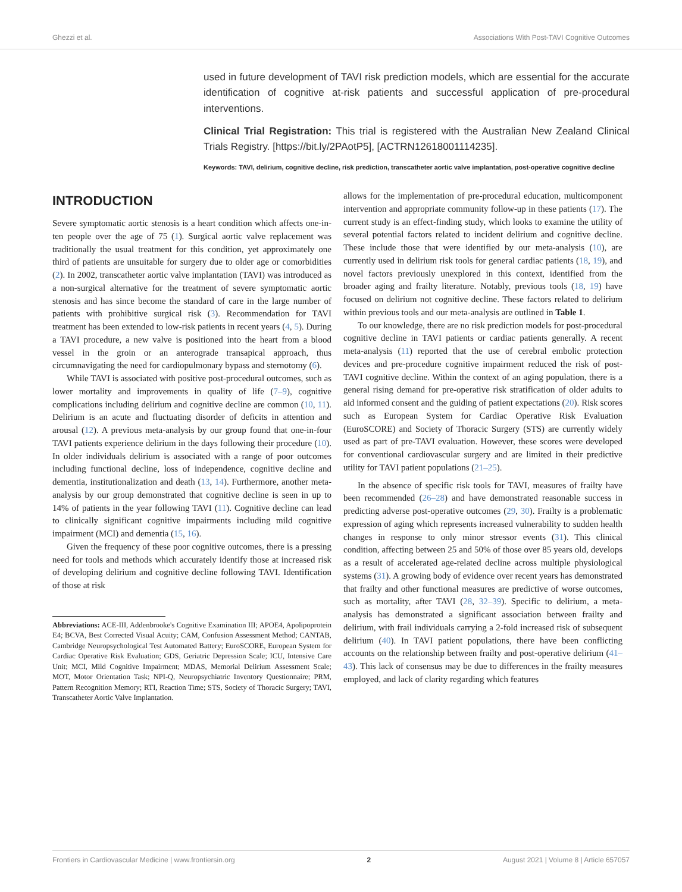Ghezzi et al. Associations With Post-TAVI Cognitive Outcomes
used in future development of TAVI risk prediction models, which are essential for the accurate identification of cognitive at-risk patients and successful application of pre-procedural interventions.
Clinical Trial Registration: This trial is registered with the Australian New Zealand Clinical Trials Registry. [https://bit.ly/2PAotP5], [ACTRN12618001114235].
Keywords: TAVI, delirium, cognitive decline, risk prediction, transcatheter aortic valve implantation, post-operative cognitive decline
INTRODUCTION
Severe symptomatic aortic stenosis is a heart condition which affects one-in-ten people over the age of 75 (1). Surgical aortic valve replacement was traditionally the usual treatment for this condition, yet approximately one third of patients are unsuitable for surgery due to older age or comorbidities (2). In 2002, transcatheter aortic valve implantation (TAVI) was introduced as a non-surgical alternative for the treatment of severe symptomatic aortic stenosis and has since become the standard of care in the large number of patients with prohibitive surgical risk (3). Recommendation for TAVI treatment has been extended to low-risk patients in recent years (4, 5). During a TAVI procedure, a new valve is positioned into the heart from a blood vessel in the groin or an anterograde transapical approach, thus circumnavigating the need for cardiopulmonary bypass and sternotomy (6).
While TAVI is associated with positive post-procedural outcomes, such as lower mortality and improvements in quality of life (7–9), cognitive complications including delirium and cognitive decline are common (10, 11). Delirium is an acute and fluctuating disorder of deficits in attention and arousal (12). A previous meta-analysis by our group found that one-in-four TAVI patients experience delirium in the days following their procedure (10). In older individuals delirium is associated with a range of poor outcomes including functional decline, loss of independence, cognitive decline and dementia, institutionalization and death (13, 14). Furthermore, another meta-analysis by our group demonstrated that cognitive decline is seen in up to 14% of patients in the year following TAVI (11). Cognitive decline can lead to clinically significant cognitive impairments including mild cognitive impairment (MCI) and dementia (15, 16).
Given the frequency of these poor cognitive outcomes, there is a pressing need for tools and methods which accurately identify those at increased risk of developing delirium and cognitive decline following TAVI. Identification of those at risk
Abbreviations: ACE-III, Addenbrooke's Cognitive Examination III; APOE4, Apolipoprotein E4; BCVA, Best Corrected Visual Acuity; CAM, Confusion Assessment Method; CANTAB, Cambridge Neuropsychological Test Automated Battery; EuroSCORE, European System for Cardiac Operative Risk Evaluation; GDS, Geriatric Depression Scale; ICU, Intensive Care Unit; MCI, Mild Cognitive Impairment; MDAS, Memorial Delirium Assessment Scale; MOT, Motor Orientation Task; NPI-Q, Neuropsychiatric Inventory Questionnaire; PRM, Pattern Recognition Memory; RTI, Reaction Time; STS, Society of Thoracic Surgery; TAVI, Transcatheter Aortic Valve Implantation.
allows for the implementation of pre-procedural education, multicomponent intervention and appropriate community follow-up in these patients (17). The current study is an effect-finding study, which looks to examine the utility of several potential factors related to incident delirium and cognitive decline. These include those that were identified by our meta-analysis (10), are currently used in delirium risk tools for general cardiac patients (18, 19), and novel factors previously unexplored in this context, identified from the broader aging and frailty literature. Notably, previous tools (18, 19) have focused on delirium not cognitive decline. These factors related to delirium within previous tools and our meta-analysis are outlined in Table 1.
To our knowledge, there are no risk prediction models for post-procedural cognitive decline in TAVI patients or cardiac patients generally. A recent meta-analysis (11) reported that the use of cerebral embolic protection devices and pre-procedure cognitive impairment reduced the risk of post-TAVI cognitive decline. Within the context of an aging population, there is a general rising demand for pre-operative risk stratification of older adults to aid informed consent and the guiding of patient expectations (20). Risk scores such as European System for Cardiac Operative Risk Evaluation (EuroSCORE) and Society of Thoracic Surgery (STS) are currently widely used as part of pre-TAVI evaluation. However, these scores were developed for conventional cardiovascular surgery and are limited in their predictive utility for TAVI patient populations (21–25).
In the absence of specific risk tools for TAVI, measures of frailty have been recommended (26–28) and have demonstrated reasonable success in predicting adverse post-operative outcomes (29, 30). Frailty is a problematic expression of aging which represents increased vulnerability to sudden health changes in response to only minor stressor events (31). This clinical condition, affecting between 25 and 50% of those over 85 years old, develops as a result of accelerated age-related decline across multiple physiological systems (31). A growing body of evidence over recent years has demonstrated that frailty and other functional measures are predictive of worse outcomes, such as mortality, after TAVI (28, 32–39). Specific to delirium, a meta-analysis has demonstrated a significant association between frailty and delirium, with frail individuals carrying a 2-fold increased risk of subsequent delirium (40). In TAVI patient populations, there have been conflicting accounts on the relationship between frailty and post-operative delirium (41–43). This lack of consensus may be due to differences in the frailty measures employed, and lack of clarity regarding which features
Frontiers in Cardiovascular Medicine | www.frontiersin.org 2 August 2021 | Volume 8 | Article 657057